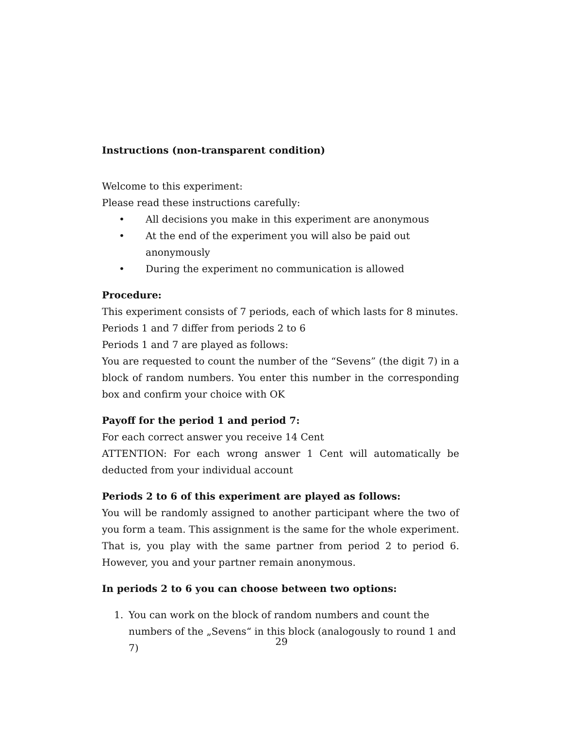Instructions (non-transparent condition)
Welcome to this experiment:
Please read these instructions carefully:
• All decisions you make in this experiment are anonymous
• At the end of the experiment you will also be paid out anonymously
• During the experiment no communication is allowed
Procedure:
This experiment consists of 7 periods, each of which lasts for 8 minutes.
Periods 1 and 7 differ from periods 2 to 6
Periods 1 and 7 are played as follows:
You are requested to count the number of the “Sevens” (the digit 7) in a block of random numbers. You enter this number in the corresponding box and confirm your choice with OK
Payoff for the period 1 and period 7:
For each correct answer you receive 14 Cent
ATTENTION: For each wrong answer 1 Cent will automatically be deducted from your individual account
Periods 2 to 6 of this experiment are played as follows:
You will be randomly assigned to another participant where the two of you form a team. This assignment is the same for the whole experiment. That is, you play with the same partner from period 2 to period 6. However, you and your partner remain anonymous.
In periods 2 to 6 you can choose between two options:
1. You can work on the block of random numbers and count the numbers of the „Sevens“ in this block (analogously to round 1 and 7)
29